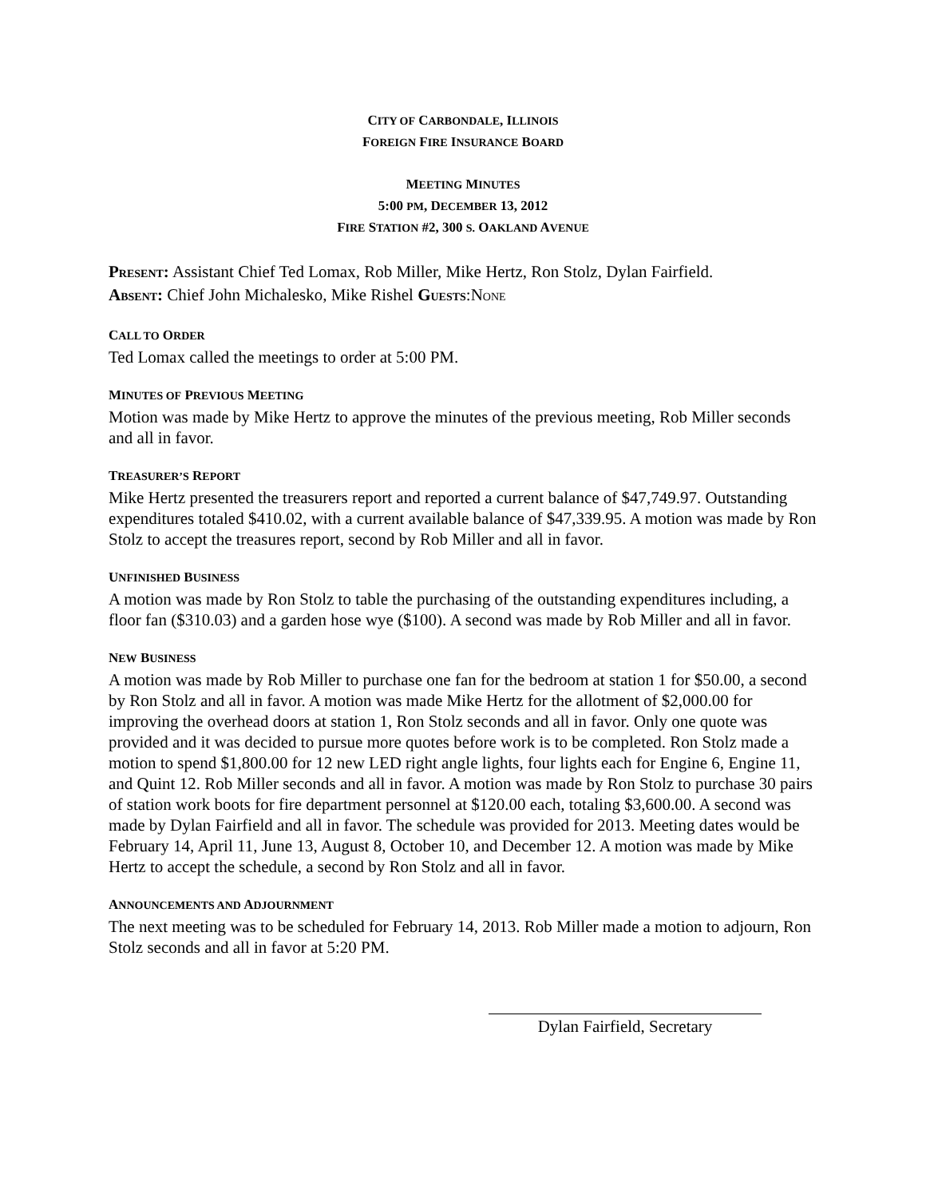CITY OF CARBONDALE, ILLINOIS
FOREIGN FIRE INSURANCE BOARD
MEETING MINUTES
5:00 PM, DECEMBER 13, 2012
FIRE STATION #2, 300 S. OAKLAND AVENUE
PRESENT: Assistant Chief Ted Lomax, Rob Miller, Mike Hertz, Ron Stolz, Dylan Fairfield.
ABSENT: Chief John Michalesko, Mike Rishel GUESTS:NONE
CALL TO ORDER
Ted Lomax called the meetings to order at 5:00 PM.
MINUTES OF PREVIOUS MEETING
Motion was made by Mike Hertz to approve the minutes of the previous meeting, Rob Miller seconds and all in favor.
TREASURER’S REPORT
Mike Hertz presented the treasurers report and reported a current balance of $47,749.97. Outstanding expenditures totaled $410.02, with a current available balance of $47,339.95. A motion was made by Ron Stolz to accept the treasures report, second by Rob Miller and all in favor.
UNFINISHED BUSINESS
A motion was made by Ron Stolz to table the purchasing of the outstanding expenditures including, a floor fan ($310.03) and a garden hose wye ($100). A second was made by Rob Miller and all in favor.
NEW BUSINESS
A motion was made by Rob Miller to purchase one fan for the bedroom at station 1 for $50.00, a second by Ron Stolz and all in favor. A motion was made Mike Hertz for the allotment of $2,000.00 for improving the overhead doors at station 1, Ron Stolz seconds and all in favor. Only one quote was provided and it was decided to pursue more quotes before work is to be completed. Ron Stolz made a motion to spend $1,800.00 for 12 new LED right angle lights, four lights each for Engine 6, Engine 11, and Quint 12. Rob Miller seconds and all in favor. A motion was made by Ron Stolz to purchase 30 pairs of station work boots for fire department personnel at $120.00 each, totaling $3,600.00. A second was made by Dylan Fairfield and all in favor. The schedule was provided for 2013. Meeting dates would be February 14, April 11, June 13, August 8, October 10, and December 12. A motion was made by Mike Hertz to accept the schedule, a second by Ron Stolz and all in favor.
ANNOUNCEMENTS AND ADJOURNMENT
The next meeting was to be scheduled for February 14, 2013. Rob Miller made a motion to adjourn, Ron Stolz seconds and all in favor at 5:20 PM.
Dylan Fairfield, Secretary